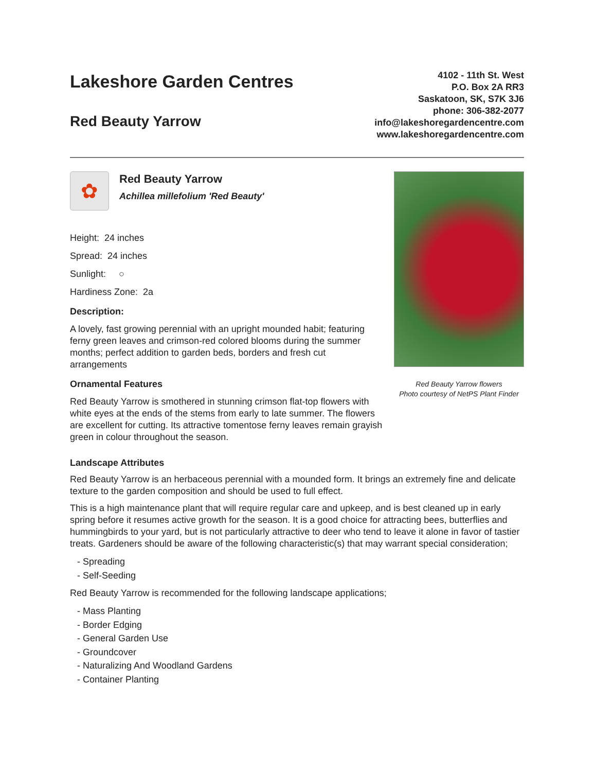Lakeshore Garden Centres
Red Beauty Yarrow
4102 - 11th St. West
P.O. Box 2A RR3
Saskatoon, SK, S7K 3J6
phone: 306-382-2077
info@lakeshoregardencentre.com
www.lakeshoregardencentre.com
✿
Red Beauty Yarrow
Achillea millefolium 'Red Beauty'
Height: 24 inches
Spread: 24 inches
Sunlight: ○
Hardiness Zone: 2a
Description:
A lovely, fast growing perennial with an upright mounded habit; featuring ferny green leaves and crimson-red colored blooms during the summer months; perfect addition to garden beds, borders and fresh cut arrangements
Ornamental Features
Red Beauty Yarrow is smothered in stunning crimson flat-top flowers with white eyes at the ends of the stems from early to late summer. The flowers are excellent for cutting. Its attractive tomentose ferny leaves remain grayish green in colour throughout the season.
Red Beauty Yarrow flowers
Photo courtesy of NetPS Plant Finder
Landscape Attributes
Red Beauty Yarrow is an herbaceous perennial with a mounded form. It brings an extremely fine and delicate texture to the garden composition and should be used to full effect.
This is a high maintenance plant that will require regular care and upkeep, and is best cleaned up in early spring before it resumes active growth for the season. It is a good choice for attracting bees, butterflies and hummingbirds to your yard, but is not particularly attractive to deer who tend to leave it alone in favor of tastier treats. Gardeners should be aware of the following characteristic(s) that may warrant special consideration;
- Spreading
- Self-Seeding
Red Beauty Yarrow is recommended for the following landscape applications;
- Mass Planting
- Border Edging
- General Garden Use
- Groundcover
- Naturalizing And Woodland Gardens
- Container Planting